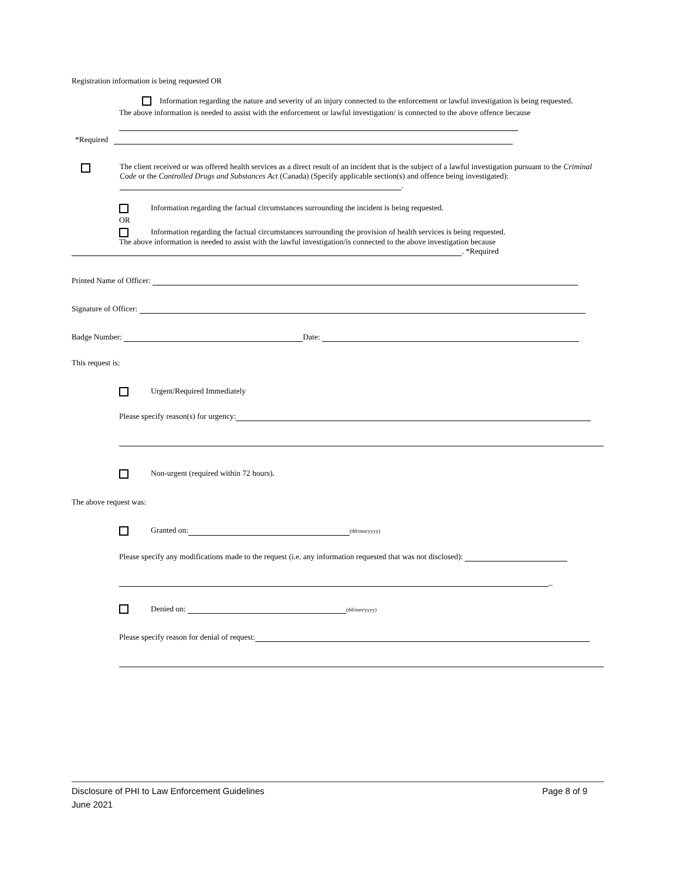Registration information is being requested OR
Information regarding the nature and severity of an injury connected to the enforcement or lawful investigation is being requested.
The above information is needed to assist with the enforcement or lawful investigation/ is connected to the above offence because
*Required
The client received or was offered health services as a direct result of an incident that is the subject of a lawful investigation pursuant to the Criminal Code or the Controlled Drugs and Substances Act (Canada) (Specify applicable section(s) and offence being investigated): .
Information regarding the factual circumstances surrounding the incident is being requested.
OR
Information regarding the factual circumstances surrounding the provision of health services is being requested.
The above information is needed to assist with the lawful investigation/is connected to the above investigation because
. *Required
Printed Name of Officer:
Signature of Officer:
Badge Number: Date:
This request is:
Urgent/Required Immediately
Please specify reason(s) for urgency:
Non-urgent (required within 72 hours).
The above request was:
Granted on: (dd/mm/yyyy)
Please specify any modifications made to the request (i.e. any information requested that was not disclosed):
_
Denied on: (dd/mm/yyyy)
Please specify reason for denial of request:
Disclosure of PHI to Law Enforcement Guidelines Page 8 of 9
June 2021